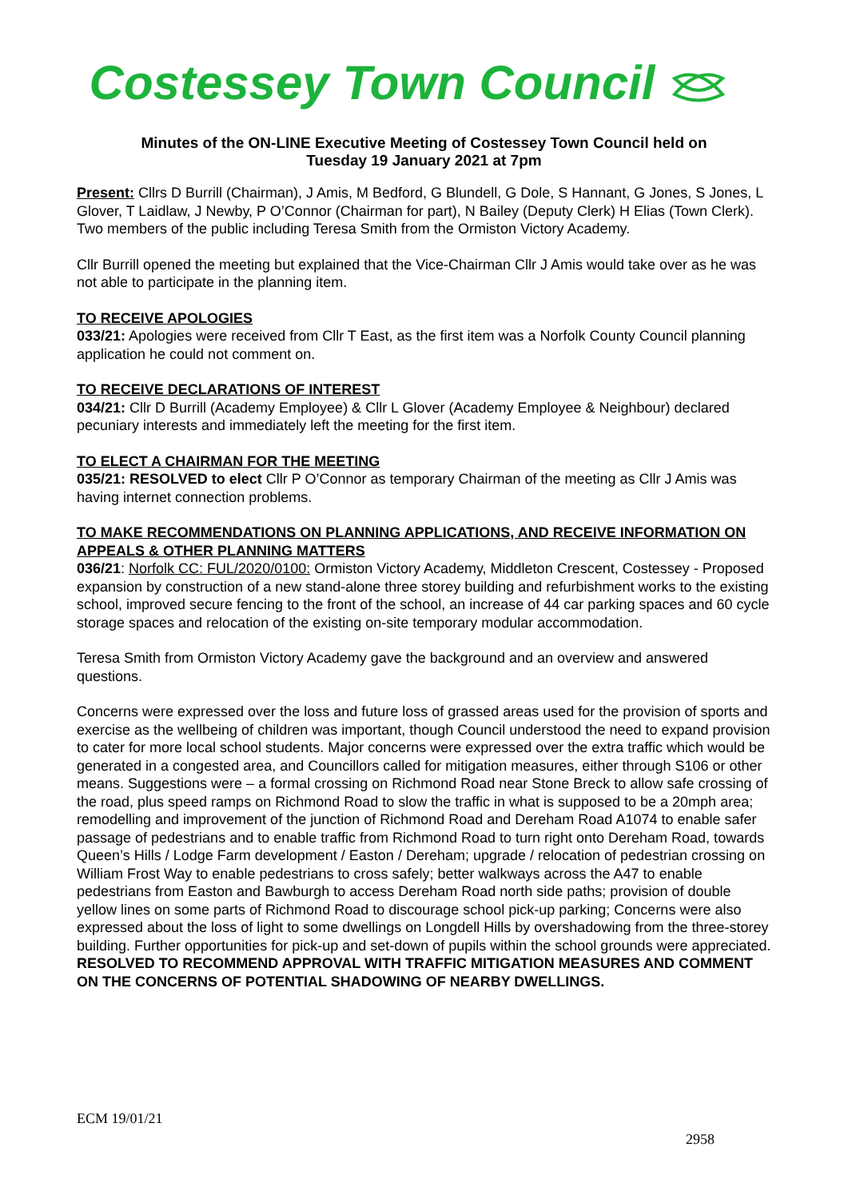Costessey Town Council
Minutes of the ON-LINE Executive Meeting of Costessey Town Council held on
Tuesday 19 January 2021 at 7pm
Present: Cllrs D Burrill (Chairman), J Amis, M Bedford, G Blundell, G Dole, S Hannant, G Jones, S Jones, L Glover, T Laidlaw, J Newby, P O’Connor (Chairman for part), N Bailey (Deputy Clerk) H Elias (Town Clerk). Two members of the public including Teresa Smith from the Ormiston Victory Academy.
Cllr Burrill opened the meeting but explained that the Vice-Chairman Cllr J Amis would take over as he was not able to participate in the planning item.
TO RECEIVE APOLOGIES
033/21: Apologies were received from Cllr T East, as the first item was a Norfolk County Council planning application he could not comment on.
TO RECEIVE DECLARATIONS OF INTEREST
034/21: Cllr D Burrill (Academy Employee) & Cllr L Glover (Academy Employee & Neighbour) declared pecuniary interests and immediately left the meeting for the first item.
TO ELECT A CHAIRMAN FOR THE MEETING
035/21: RESOLVED to elect Cllr P O’Connor as temporary Chairman of the meeting as Cllr J Amis was having internet connection problems.
TO MAKE RECOMMENDATIONS ON PLANNING APPLICATIONS, AND RECEIVE INFORMATION ON APPEALS & OTHER PLANNING MATTERS
036/21: Norfolk CC: FUL/2020/0100: Ormiston Victory Academy, Middleton Crescent, Costessey - Proposed expansion by construction of a new stand-alone three storey building and refurbishment works to the existing school, improved secure fencing to the front of the school, an increase of 44 car parking spaces and 60 cycle storage spaces and relocation of the existing on-site temporary modular accommodation.
Teresa Smith from Ormiston Victory Academy gave the background and an overview and answered questions.
Concerns were expressed over the loss and future loss of grassed areas used for the provision of sports and exercise as the wellbeing of children was important, though Council understood the need to expand provision to cater for more local school students. Major concerns were expressed over the extra traffic which would be generated in a congested area, and Councillors called for mitigation measures, either through S106 or other means. Suggestions were – a formal crossing on Richmond Road near Stone Breck to allow safe crossing of the road, plus speed ramps on Richmond Road to slow the traffic in what is supposed to be a 20mph area; remodelling and improvement of the junction of Richmond Road and Dereham Road A1074 to enable safer passage of pedestrians and to enable traffic from Richmond Road to turn right onto Dereham Road, towards Queen’s Hills / Lodge Farm development / Easton / Dereham; upgrade / relocation of pedestrian crossing on William Frost Way to enable pedestrians to cross safely; better walkways across the A47 to enable pedestrians from Easton and Bawburgh to access Dereham Road north side paths; provision of double yellow lines on some parts of Richmond Road to discourage school pick-up parking; Concerns were also expressed about the loss of light to some dwellings on Longdell Hills by overshadowing from the three-storey building. Further opportunities for pick-up and set-down of pupils within the school grounds were appreciated.
RESOLVED TO RECOMMEND APPROVAL WITH TRAFFIC MITIGATION MEASURES AND COMMENT ON THE CONCERNS OF POTENTIAL SHADOWING OF NEARBY DWELLINGS.
ECM 19/01/21
2958